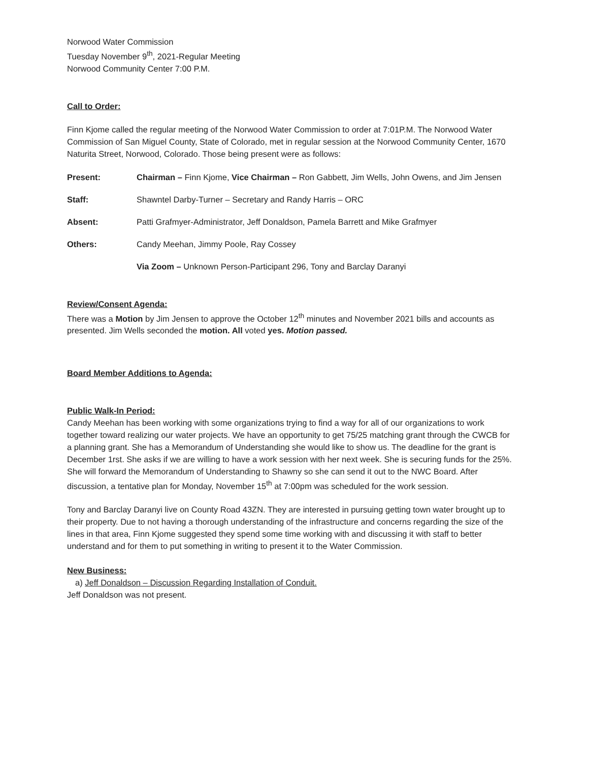Norwood Water Commission
Tuesday November 9<sup>th</sup>, 2021-Regular Meeting
Norwood Community Center 7:00 P.M.
Call to Order:
Finn Kjome called the regular meeting of the Norwood Water Commission to order at 7:01P.M. The Norwood Water Commission of San Miguel County, State of Colorado, met in regular session at the Norwood Community Center, 1670 Naturita Street, Norwood, Colorado. Those being present were as follows:
Present: Chairman – Finn Kjome, Vice Chairman – Ron Gabbett, Jim Wells, John Owens, and Jim Jensen
Staff: Shawntel Darby-Turner – Secretary and Randy Harris – ORC
Absent: Patti Grafmyer-Administrator, Jeff Donaldson, Pamela Barrett and Mike Grafmyer
Others: Candy Meehan, Jimmy Poole, Ray Cossey
Via Zoom – Unknown Person-Participant 296, Tony and Barclay Daranyi
Review/Consent Agenda:
There was a Motion by Jim Jensen to approve the October 12<sup>th</sup> minutes and November 2021 bills and accounts as presented. Jim Wells seconded the motion. All voted yes. Motion passed.
Board Member Additions to Agenda:
Public Walk-In Period:
Candy Meehan has been working with some organizations trying to find a way for all of our organizations to work together toward realizing our water projects. We have an opportunity to get 75/25 matching grant through the CWCB for a planning grant. She has a Memorandum of Understanding she would like to show us. The deadline for the grant is December 1rst. She asks if we are willing to have a work session with her next week. She is securing funds for the 25%. She will forward the Memorandum of Understanding to Shawny so she can send it out to the NWC Board. After discussion, a tentative plan for Monday, November 15<sup>th</sup> at 7:00pm was scheduled for the work session.
Tony and Barclay Daranyi live on County Road 43ZN. They are interested in pursuing getting town water brought up to their property. Due to not having a thorough understanding of the infrastructure and concerns regarding the size of the lines in that area, Finn Kjome suggested they spend some time working with and discussing it with staff to better understand and for them to put something in writing to present it to the Water Commission.
New Business:
a) Jeff Donaldson – Discussion Regarding Installation of Conduit.
Jeff Donaldson was not present.